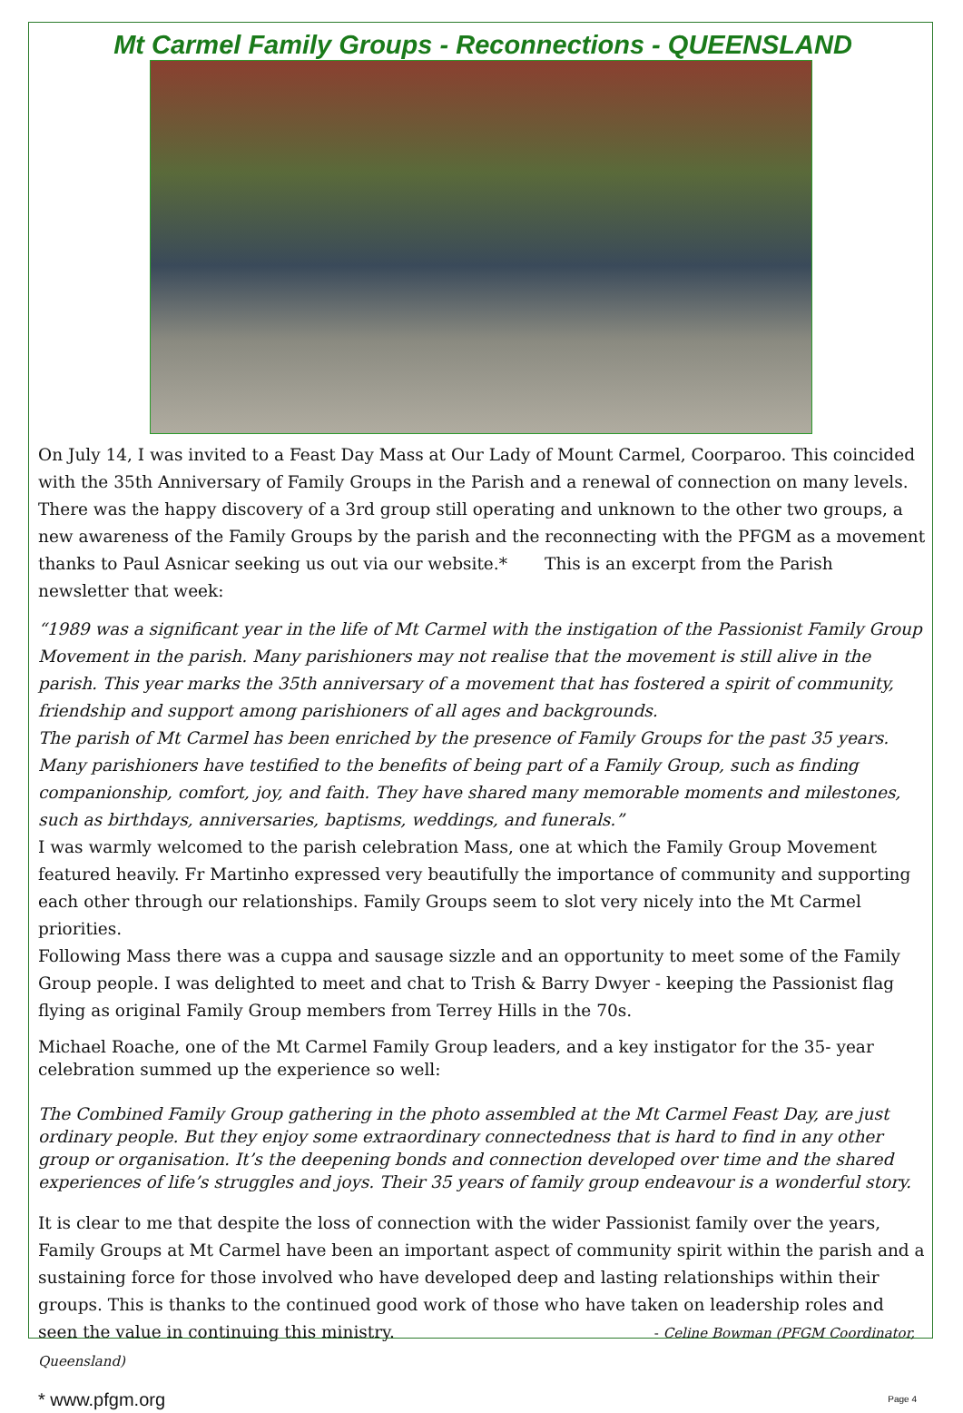Mt Carmel Family Groups - Reconnections - QUEENSLAND
On July 14, I was invited to a Feast Day Mass at Our Lady of Mount Carmel, Coorparoo. This coincided with the 35th Anniversary of Family Groups in the Parish and a renewal of connection on many levels. There was the happy discovery of a 3rd group still operating and unknown to the other two groups, a new awareness of the Family Groups by the parish and the reconnecting with the PFGM as a movement thanks to Paul Asnicar seeking us out via our website.* This is an excerpt from the Parish newsletter that week:
“1989 was a significant year in the life of Mt Carmel with the instigation of the Passionist Family Group Movement in the parish. Many parishioners may not realise that the movement is still alive in the parish. This year marks the 35th anniversary of a movement that has fostered a spirit of community, friendship and support among parishioners of all ages and backgrounds.
The parish of Mt Carmel has been enriched by the presence of Family Groups for the past 35 years. Many parishioners have testified to the benefits of being part of a Family Group, such as finding companionship, comfort, joy, and faith. They have shared many memorable moments and milestones, such as birthdays, anniversaries, baptisms, weddings, and funerals.”
I was warmly welcomed to the parish celebration Mass, one at which the Family Group Movement featured heavily. Fr Martinho expressed very beautifully the importance of community and supporting each other through our relationships. Family Groups seem to slot very nicely into the Mt Carmel priorities.
Following Mass there was a cuppa and sausage sizzle and an opportunity to meet some of the Family Group people. I was delighted to meet and chat to Trish & Barry Dwyer - keeping the Passionist flag flying as original Family Group members from Terrey Hills in the 70s.
Michael Roache, one of the Mt Carmel Family Group leaders, and a key instigator for the 35- year celebration summed up the experience so well:
The Combined Family Group gathering in the photo assembled at the Mt Carmel Feast Day, are just ordinary people. But they enjoy some extraordinary connectedness that is hard to find in any other group or organisation. It’s the deepening bonds and connection developed over time and the shared experiences of life’s struggles and joys. Their 35 years of family group endeavour is a wonderful story.
It is clear to me that despite the loss of connection with the wider Passionist family over the years, Family Groups at Mt Carmel have been an important aspect of community spirit within the parish and a sustaining force for those involved who have developed deep and lasting relationships within their groups. This is thanks to the continued good work of those who have taken on leadership roles and seen the value in continuing this ministry. - Celine Bowman (PFGM Coordinator, Queensland)
* www.pfgm.org Page 4